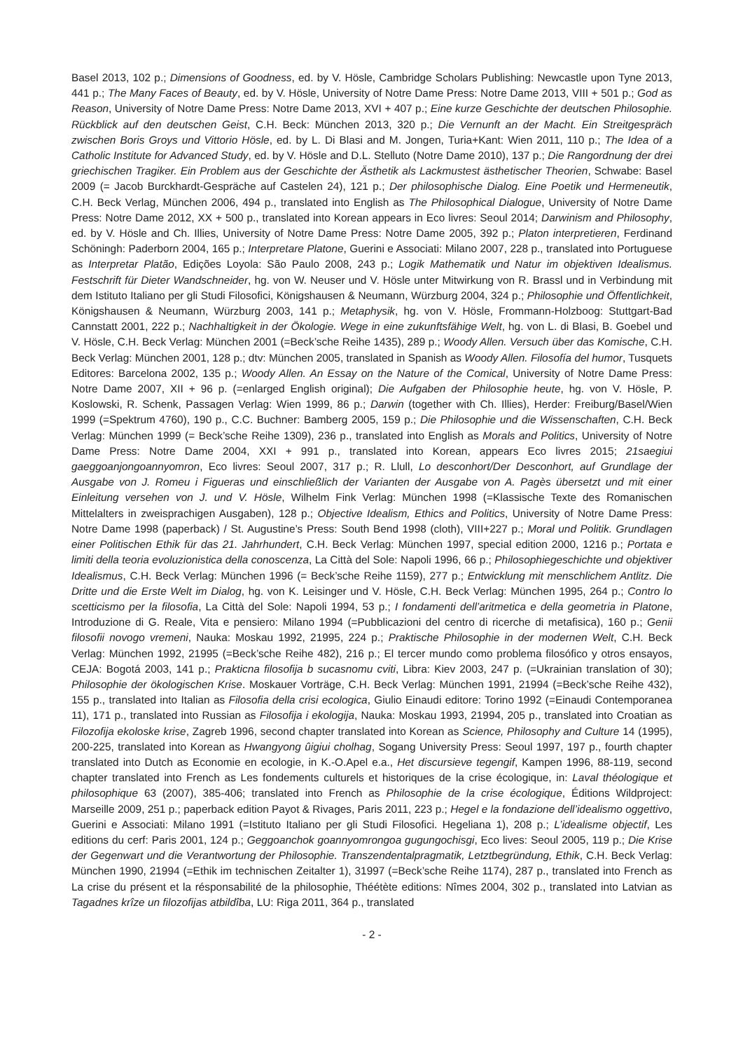Basel 2013, 102 p.; Dimensions of Goodness, ed. by V. Hösle, Cambridge Scholars Publishing: Newcastle upon Tyne 2013, 441 p.; The Many Faces of Beauty, ed. by V. Hösle, University of Notre Dame Press: Notre Dame 2013, VIII + 501 p.; God as Reason, University of Notre Dame Press: Notre Dame 2013, XVI + 407 p.; Eine kurze Geschichte der deutschen Philosophie. Rückblick auf den deutschen Geist, C.H. Beck: München 2013, 320 p.; Die Vernunft an der Macht. Ein Streitgespräch zwischen Boris Groys und Vittorio Hösle, ed. by L. Di Blasi and M. Jongen, Turia+Kant: Wien 2011, 110 p.; The Idea of a Catholic Institute for Advanced Study, ed. by V. Hösle and D.L. Stelluto (Notre Dame 2010), 137 p.; Die Rangordnung der drei griechischen Tragiker. Ein Problem aus der Geschichte der Ästhetik als Lackmustest ästhetischer Theorien, Schwabe: Basel 2009 (= Jacob Burckhardt-Gespräche auf Castelen 24), 121 p.; Der philosophische Dialog. Eine Poetik und Hermeneutik, C.H. Beck Verlag, München 2006, 494 p., translated into English as The Philosophical Dialogue, University of Notre Dame Press: Notre Dame 2012, XX + 500 p., translated into Korean appears in Eco livres: Seoul 2014; Darwinism and Philosophy, ed. by V. Hösle and Ch. Illies, University of Notre Dame Press: Notre Dame 2005, 392 p.; Platon interpretieren, Ferdinand Schöningh: Paderborn 2004, 165 p.; Interpretare Platone, Guerini e Associati: Milano 2007, 228 p., translated into Portuguese as Interpretar Platão, Edições Loyola: São Paulo 2008, 243 p.; Logik Mathematik und Natur im objektiven Idealismus. Festschrift für Dieter Wandschneider, hg. von W. Neuser und V. Hösle unter Mitwirkung von R. Brassl und in Verbindung mit dem Istituto Italiano per gli Studi Filosofici, Königshausen & Neumann, Würzburg 2004, 324 p.; Philosophie und Öffentlichkeit, Königshausen & Neumann, Würzburg 2003, 141 p.; Metaphysik, hg. von V. Hösle, Frommann-Holzboog: Stuttgart-Bad Cannstatt 2001, 222 p.; Nachhaltigkeit in der Ökologie. Wege in eine zukunftsfähige Welt, hg. von L. di Blasi, B. Goebel und V. Hösle, C.H. Beck Verlag: München 2001 (=Beck’sche Reihe 1435), 289 p.; Woody Allen. Versuch über das Komische, C.H. Beck Verlag: München 2001, 128 p.; dtv: München 2005, translated in Spanish as Woody Allen. Filosofía del humor, Tusquets Editores: Barcelona 2002, 135 p.; Woody Allen. An Essay on the Nature of the Comical, University of Notre Dame Press: Notre Dame 2007, XII + 96 p. (=enlarged English original); Die Aufgaben der Philosophie heute, hg. von V. Hösle, P. Koslowski, R. Schenk, Passagen Verlag: Wien 1999, 86 p.; Darwin (together with Ch. Illies), Herder: Freiburg/Basel/Wien 1999 (=Spektrum 4760), 190 p., C.C. Buchner: Bamberg 2005, 159 p.; Die Philosophie und die Wissenschaften, C.H. Beck Verlag: München 1999 (= Beck’sche Reihe 1309), 236 p., translated into English as Morals and Politics, University of Notre Dame Press: Notre Dame 2004, XXI + 991 p., translated into Korean, appears Eco livres 2015; 21saegiui gaeggoanjongoannyomron, Eco livres: Seoul 2007, 317 p.; R. Llull, Lo desconhort/Der Desconhort, auf Grundlage der Ausgabe von J. Romeu i Figueras und einschließlich der Varianten der Ausgabe von A. Pagès übersetzt und mit einer Einleitung versehen von J. und V. Hösle, Wilhelm Fink Verlag: München 1998 (=Klassische Texte des Romanischen Mittelalters in zweisprachigen Ausgaben), 128 p.; Objective Idealism, Ethics and Politics, University of Notre Dame Press: Notre Dame 1998 (paperback) / St. Augustine’s Press: South Bend 1998 (cloth), VIII+227 p.; Moral und Politik. Grundlagen einer Politischen Ethik für das 21. Jahrhundert, C.H. Beck Verlag: München 1997, special edition 2000, 1216 p.; Portata e limiti della teoria evoluzionistica della conoscenza, La Città del Sole: Napoli 1996, 66 p.; Philosophiegeschichte und objektiver Idealismus, C.H. Beck Verlag: München 1996 (= Beck’sche Reihe 1159), 277 p.; Entwicklung mit menschlichem Antlitz. Die Dritte und die Erste Welt im Dialog, hg. von K. Leisinger und V. Hösle, C.H. Beck Verlag: München 1995, 264 p.; Contro lo scetticismo per la filosofia, La Città del Sole: Napoli 1994, 53 p.; I fondamenti dell’aritmetica e della geometria in Platone, Introduzione di G. Reale, Vita e pensiero: Milano 1994 (=Pubblicazioni del centro di ricerche di metafisica), 160 p.; Genii filosofii novogo vremeni, Nauka: Moskau 1992, 21995, 224 p.; Praktische Philosophie in der modernen Welt, C.H. Beck Verlag: München 1992, 21995 (=Beck’sche Reihe 482), 216 p.; El tercer mundo como problema filosófico y otros ensayos, CEJA: Bogotá 2003, 141 p.; Prakticna filosofija b sucasnomu cviti, Libra: Kiev 2003, 247 p. (=Ukrainian translation of 30); Philosophie der ökologischen Krise. Moskauer Vorträge, C.H. Beck Verlag: München 1991, 21994 (=Beck’sche Reihe 432), 155 p., translated into Italian as Filosofia della crisi ecologica, Giulio Einaudi editore: Torino 1992 (=Einaudi Contemporanea 11), 171 p., translated into Russian as Filosofija i ekologija, Nauka: Moskau 1993, 21994, 205 p., translated into Croatian as Filozofija ekoloske krise, Zagreb 1996, second chapter translated into Korean as Science, Philosophy and Culture 14 (1995), 200-225, translated into Korean as Hwangyong ûigiui cholhag, Sogang University Press: Seoul 1997, 197 p., fourth chapter translated into Dutch as Economie en ecologie, in K.-O.Apel e.a., Het discursieve tegengif, Kampen 1996, 88-119, second chapter translated into French as Les fondements culturels et historiques de la crise écologique, in: Laval théologique et philosophique 63 (2007), 385-406; translated into French as Philosophie de la crise écologique, Éditions Wildproject: Marseille 2009, 251 p.; paperback edition Payot & Rivages, Paris 2011, 223 p.; Hegel e la fondazione dell’idealismo oggettivo, Guerini e Associati: Milano 1991 (=Istituto Italiano per gli Studi Filosofici. Hegeliana 1), 208 p.; L’idealisme objectif, Les editions du cerf: Paris 2001, 124 p.; Geggoanchok goannyomrongoa gugungochisgi, Eco lives: Seoul 2005, 119 p.; Die Krise der Gegenwart und die Verantwortung der Philosophie. Transzendentalpragmatik, Letztbegründung, Ethik, C.H. Beck Verlag: München 1990, 21994 (=Ethik im technischen Zeitalter 1), 31997 (=Beck’sche Reihe 1174), 287 p., translated into French as La crise du présent et la résponsabilité de la philosophie, Théétète editions: Nîmes 2004, 302 p., translated into Latvian as Tagadnes krîze un filozofijas atbildîba, LU: Riga 2011, 364 p., translated
- 2 -